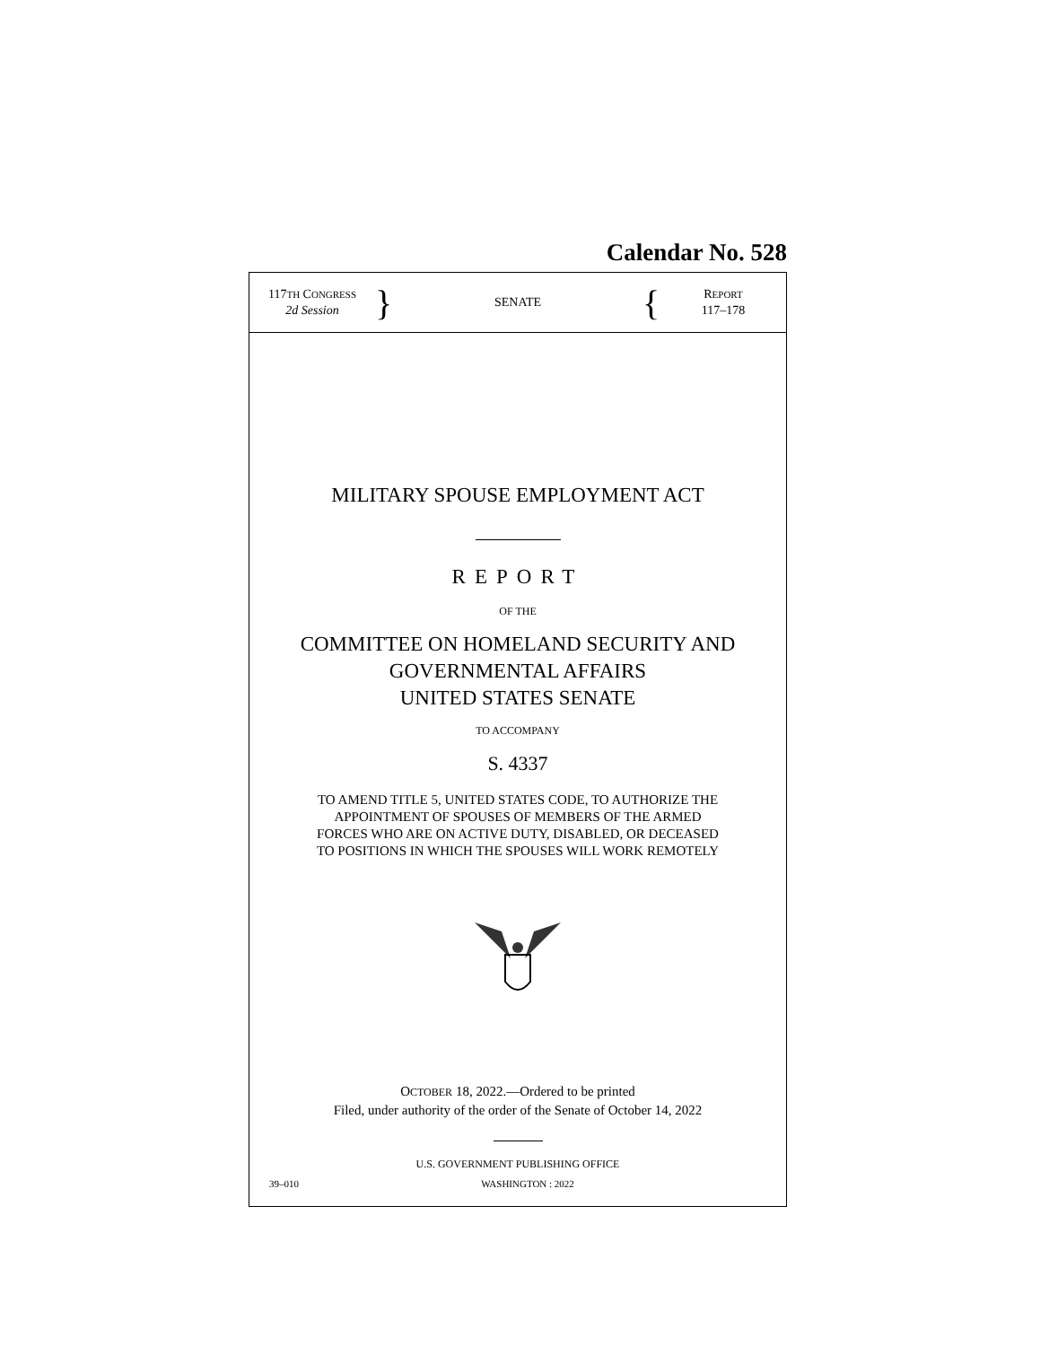Calendar No. 528
117TH CONGRESS
2d Session
}
SENATE
{
REPORT
117–178
MILITARY SPOUSE EMPLOYMENT ACT
REPORT
OF THE
COMMITTEE ON HOMELAND SECURITY AND
GOVERNMENTAL AFFAIRS
UNITED STATES SENATE
TO ACCOMPANY
S. 4337
TO AMEND TITLE 5, UNITED STATES CODE, TO AUTHORIZE THE
APPOINTMENT OF SPOUSES OF MEMBERS OF THE ARMED
FORCES WHO ARE ON ACTIVE DUTY, DISABLED, OR DECEASED
TO POSITIONS IN WHICH THE SPOUSES WILL WORK REMOTELY
OCTOBER 18, 2022.—Ordered to be printed
Filed, under authority of the order of the Senate of October 14, 2022
U.S. GOVERNMENT PUBLISHING OFFICE
39–010 WASHINGTON : 2022